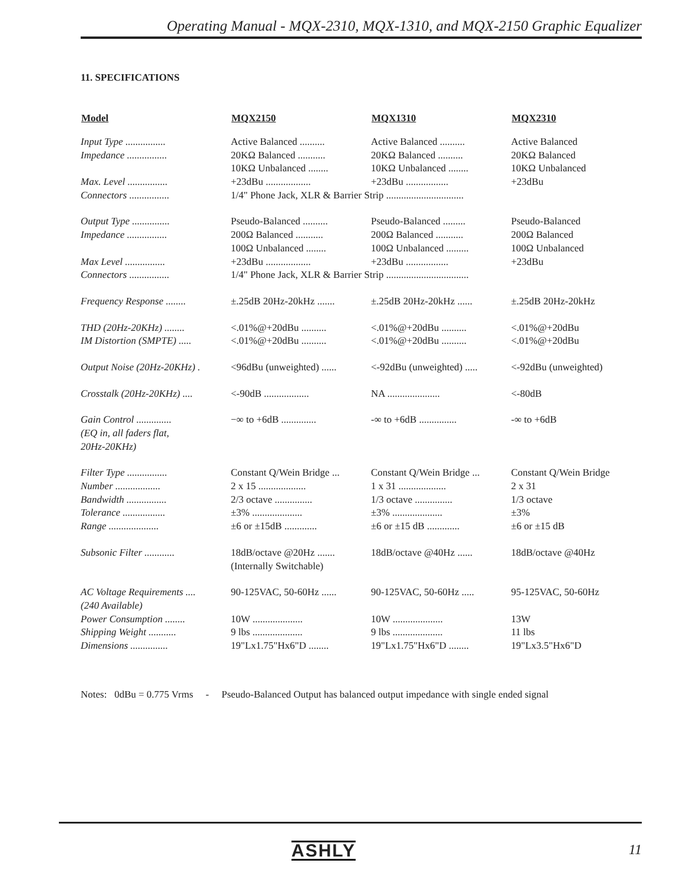Operating Manual - MQX-2310, MQX-1310, and MQX-2150 Graphic Equalizer
11. SPECIFICATIONS
| Model | MQX2150 | MQX1310 | MQX2310 |
| --- | --- | --- | --- |
| Input Type ................ | Active Balanced .......... | Active Balanced .......... | Active Balanced |
| Impedance ................ | 20KΩ Balanced ........... | 20KΩ Balanced .......... | 20KΩ Balanced |
| | 10KΩ Unbalanced ........ | 10KΩ Unbalanced ........ | 10KΩ Unbalanced |
| Max. Level ................ | +23dBu .................. | +23dBu ................. | +23dBu |
| Connectors ................ | 1/4" Phone Jack, XLR & Barrier Strip ............................... | | |
| Output Type ............... | Pseudo-Balanced .......... | Pseudo-Balanced ......... | Pseudo-Balanced |
| Impedance ................ | 200Ω Balanced ........... | 200Ω Balanced ........... | 200Ω Balanced |
| | 100Ω Unbalanced ........ | 100Ω Unbalanced ......... | 100Ω Unbalanced |
| Max Level ................ | +23dBu .................. | +23dBu ................. | +23dBu |
| Connectors ................ | 1/4" Phone Jack, XLR & Barrier Strip ................................. | | |
| Frequency Response ........ | ±.25dB 20Hz-20kHz ....... | ±.25dB 20Hz-20kHz ...... | ±.25dB 20Hz-20kHz |
| THD (20Hz-20KHz) ........ | <.01%@+20dBu .......... | <.01%@+20dBu .......... | <.01%@+20dBu |
| IM Distortion (SMPTE) ..... | <.01%@+20dBu .......... | <.01%@+20dBu .......... | <.01%@+20dBu |
| Output Noise (20Hz-20KHz) . | <96dBu (unweighted) ...... | <-92dBu (unweighted) ..... | <-92dBu (unweighted) |
| Crosstalk (20Hz-20KHz) .... | <-90dB .................. | NA ..................... | <-80dB |
| Gain Control .............. | −∞ to +6dB .............. | -∞ to +6dB ............... | -∞ to +6dB |
| (EQ in, all faders flat, | | | |
| 20Hz-20KHz) | | | |
| Filter Type ................ | Constant Q/Wein Bridge ... | Constant Q/Wein Bridge ... | Constant Q/Wein Bridge |
| Number .................. | 2 x 15 ................... | 1 x 31 ................... | 2 x 31 |
| Bandwidth ................ | 2/3 octave ............... | 1/3 octave ............... | 1/3 octave |
| Tolerance ................. | ±3% .................... | ±3% .................... | ±3% |
| Range .................... | ±6 or ±15dB ............. | ±6 or ±15 dB ............. | ±6 or ±15 dB |
| Subsonic Filter ............ | 18dB/octave @20Hz ....... | 18dB/octave @40Hz ...... | 18dB/octave @40Hz |
| | (Internally Switchable) | | |
| AC Voltage Requirements .... | 90-125VAC, 50-60Hz ...... | 90-125VAC, 50-60Hz ..... | 95-125VAC, 50-60Hz |
| (240 Available) | | | |
| Power Consumption ........ | 10W .................... | 10W .................... | 13W |
| Shipping Weight ........... | 9 lbs .................... | 9 lbs .................... | 11 lbs |
| Dimensions ............... | 19"Lx1.75"Hx6"D ........ | 19"Lx1.75"Hx6"D ........ | 19"Lx3.5"Hx6"D |
Notes: 0dBu = 0.775 Vrms - Pseudo-Balanced Output has balanced output impedance with single ended signal
ASHLY 11